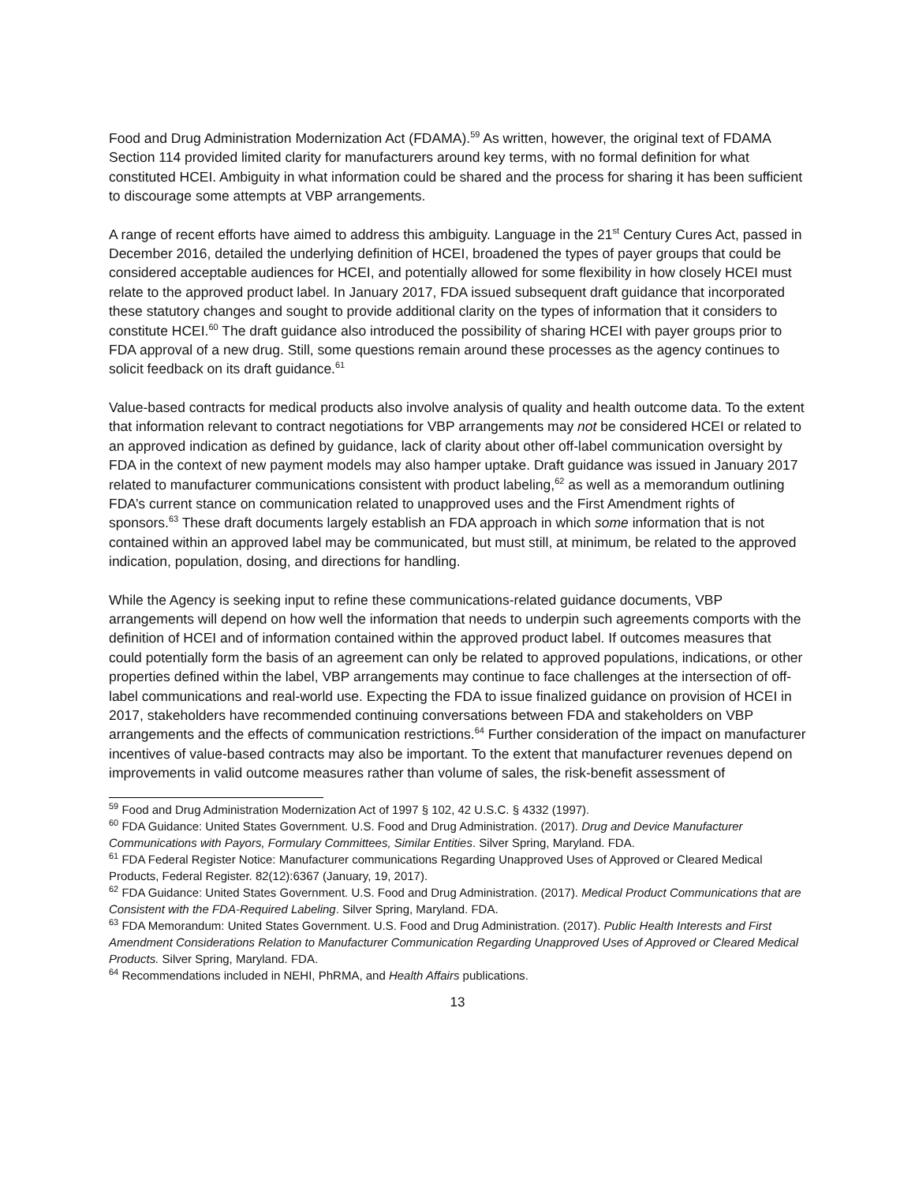Food and Drug Administration Modernization Act (FDAMA).<sup>59</sup> As written, however, the original text of FDAMA Section 114 provided limited clarity for manufacturers around key terms, with no formal definition for what constituted HCEI. Ambiguity in what information could be shared and the process for sharing it has been sufficient to discourage some attempts at VBP arrangements.
A range of recent efforts have aimed to address this ambiguity. Language in the 21<sup>st</sup> Century Cures Act, passed in December 2016, detailed the underlying definition of HCEI, broadened the types of payer groups that could be considered acceptable audiences for HCEI, and potentially allowed for some flexibility in how closely HCEI must relate to the approved product label. In January 2017, FDA issued subsequent draft guidance that incorporated these statutory changes and sought to provide additional clarity on the types of information that it considers to constitute HCEI.<sup>60</sup> The draft guidance also introduced the possibility of sharing HCEI with payer groups prior to FDA approval of a new drug. Still, some questions remain around these processes as the agency continues to solicit feedback on its draft guidance.<sup>61</sup>
Value-based contracts for medical products also involve analysis of quality and health outcome data. To the extent that information relevant to contract negotiations for VBP arrangements may not be considered HCEI or related to an approved indication as defined by guidance, lack of clarity about other off-label communication oversight by FDA in the context of new payment models may also hamper uptake. Draft guidance was issued in January 2017 related to manufacturer communications consistent with product labeling,<sup>62</sup> as well as a memorandum outlining FDA’s current stance on communication related to unapproved uses and the First Amendment rights of sponsors.<sup>63</sup> These draft documents largely establish an FDA approach in which some information that is not contained within an approved label may be communicated, but must still, at minimum, be related to the approved indication, population, dosing, and directions for handling.
While the Agency is seeking input to refine these communications-related guidance documents, VBP arrangements will depend on how well the information that needs to underpin such agreements comports with the definition of HCEI and of information contained within the approved product label. If outcomes measures that could potentially form the basis of an agreement can only be related to approved populations, indications, or other properties defined within the label, VBP arrangements may continue to face challenges at the intersection of off-label communications and real-world use. Expecting the FDA to issue finalized guidance on provision of HCEI in 2017, stakeholders have recommended continuing conversations between FDA and stakeholders on VBP arrangements and the effects of communication restrictions.<sup>64</sup> Further consideration of the impact on manufacturer incentives of value-based contracts may also be important. To the extent that manufacturer revenues depend on improvements in valid outcome measures rather than volume of sales, the risk-benefit assessment of
<sup>59</sup> Food and Drug Administration Modernization Act of 1997 § 102, 42 U.S.C. § 4332 (1997).
<sup>60</sup> FDA Guidance: United States Government. U.S. Food and Drug Administration. (2017). Drug and Device Manufacturer Communications with Payors, Formulary Committees, Similar Entities. Silver Spring, Maryland. FDA.
<sup>61</sup> FDA Federal Register Notice: Manufacturer communications Regarding Unapproved Uses of Approved or Cleared Medical Products, Federal Register. 82(12):6367 (January, 19, 2017).
<sup>62</sup> FDA Guidance: United States Government. U.S. Food and Drug Administration. (2017). Medical Product Communications that are Consistent with the FDA-Required Labeling. Silver Spring, Maryland. FDA.
<sup>63</sup> FDA Memorandum: United States Government. U.S. Food and Drug Administration. (2017). Public Health Interests and First Amendment Considerations Relation to Manufacturer Communication Regarding Unapproved Uses of Approved or Cleared Medical Products. Silver Spring, Maryland. FDA.
<sup>64</sup> Recommendations included in NEHI, PhRMA, and Health Affairs publications.
13